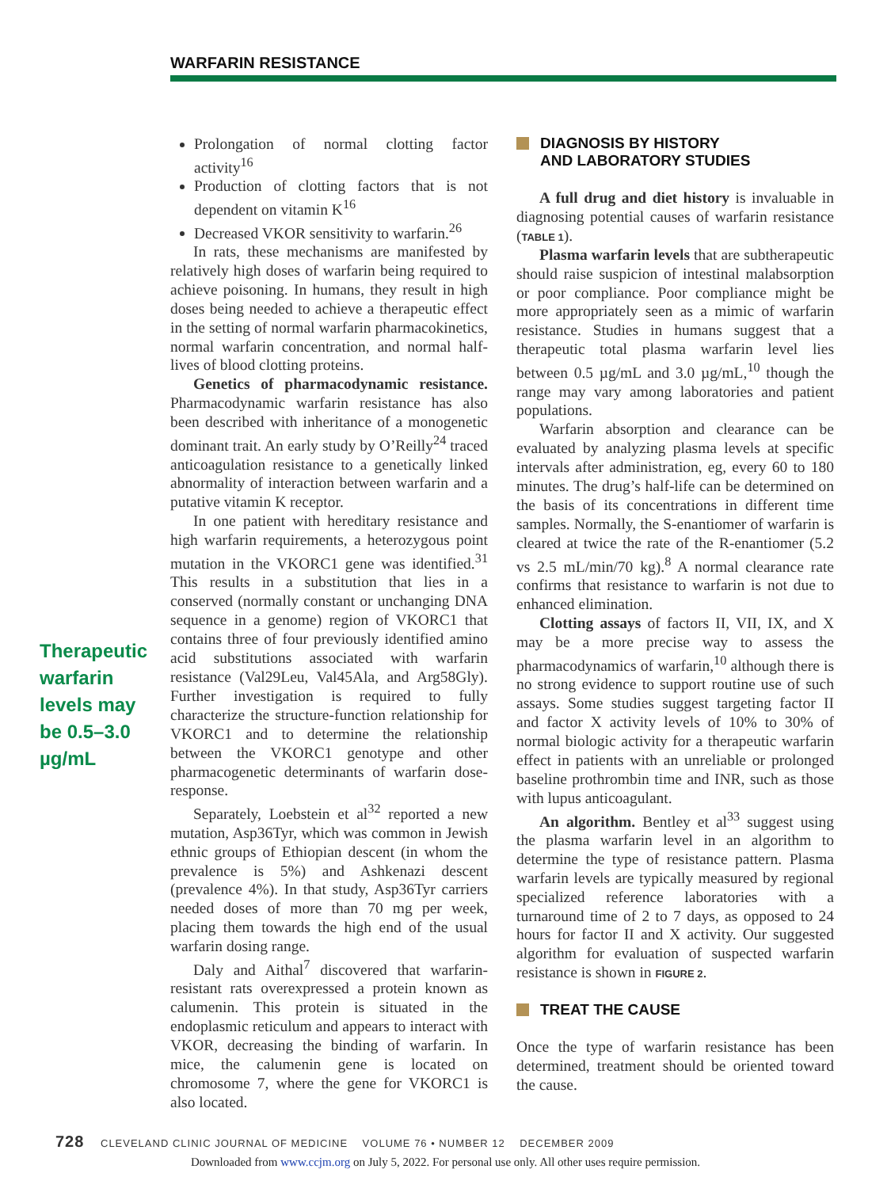WARFARIN RESISTANCE
Therapeutic warfarin levels may be 0.5–3.0 µg/mL
Prolongation of normal clotting factor activity<sup>16</sup>
Production of clotting factors that is not dependent on vitamin K<sup>16</sup>
Decreased VKOR sensitivity to warfarin.<sup>26</sup>
In rats, these mechanisms are manifested by relatively high doses of warfarin being required to achieve poisoning. In humans, they result in high doses being needed to achieve a therapeutic effect in the setting of normal warfarin pharmacokinetics, normal warfarin concentration, and normal half-lives of blood clotting proteins.
Genetics of pharmacodynamic resistance. Pharmacodynamic warfarin resistance has also been described with inheritance of a monogenetic dominant trait. An early study by O’Reilly<sup>24</sup> traced anticoagulation resistance to a genetically linked abnormality of interaction between warfarin and a putative vitamin K receptor.
In one patient with hereditary resistance and high warfarin requirements, a heterozygous point mutation in the VKORC1 gene was identified.<sup>31</sup> This results in a substitution that lies in a conserved (normally constant or unchanging DNA sequence in a genome) region of VKORC1 that contains three of four previously identified amino acid substitutions associated with warfarin resistance (Val29Leu, Val45Ala, and Arg58Gly). Further investigation is required to fully characterize the structure-function relationship for VKORC1 and to determine the relationship between the VKORC1 genotype and other pharmacogenetic determinants of warfarin dose-response.
Separately, Loebstein et al<sup>32</sup> reported a new mutation, Asp36Tyr, which was common in Jewish ethnic groups of Ethiopian descent (in whom the prevalence is 5%) and Ashkenazi descent (prevalence 4%). In that study, Asp36Tyr carriers needed doses of more than 70 mg per week, placing them towards the high end of the usual warfarin dosing range.
Daly and Aithal<sup>7</sup> discovered that warfarin-resistant rats overexpressed a protein known as calumenin. This protein is situated in the endoplasmic reticulum and appears to interact with VKOR, decreasing the binding of warfarin. In mice, the calumenin gene is located on chromosome 7, where the gene for VKORC1 is also located.
DIAGNOSIS BY HISTORY
AND LABORATORY STUDIES
A full drug and diet history is invaluable in diagnosing potential causes of warfarin resistance (TABLE 1).
Plasma warfarin levels that are subtherapeutic should raise suspicion of intestinal malabsorption or poor compliance. Poor compliance might be more appropriately seen as a mimic of warfarin resistance. Studies in humans suggest that a therapeutic total plasma warfarin level lies between 0.5 µg/mL and 3.0 µg/mL,<sup>10</sup> though the range may vary among laboratories and patient populations.
Warfarin absorption and clearance can be evaluated by analyzing plasma levels at specific intervals after administration, eg, every 60 to 180 minutes. The drug’s half-life can be determined on the basis of its concentrations in different time samples. Normally, the S-enantiomer of warfarin is cleared at twice the rate of the R-enantiomer (5.2 vs 2.5 mL/min/70 kg).<sup>8</sup> A normal clearance rate confirms that resistance to warfarin is not due to enhanced elimination.
Clotting assays of factors II, VII, IX, and X may be a more precise way to assess the pharmacodynamics of warfarin,<sup>10</sup> although there is no strong evidence to support routine use of such assays. Some studies suggest targeting factor II and factor X activity levels of 10% to 30% of normal biologic activity for a therapeutic warfarin effect in patients with an unreliable or prolonged baseline prothrombin time and INR, such as those with lupus anticoagulant.
An algorithm. Bentley et al<sup>33</sup> suggest using the plasma warfarin level in an algorithm to determine the type of resistance pattern. Plasma warfarin levels are typically measured by regional specialized reference laboratories with a turnaround time of 2 to 7 days, as opposed to 24 hours for factor II and X activity. Our suggested algorithm for evaluation of suspected warfarin resistance is shown in FIGURE 2.
TREAT THE CAUSE
Once the type of warfarin resistance has been determined, treatment should be oriented toward the cause.
728 CLEVELAND CLINIC JOURNAL OF MEDICINE VOLUME 76 • NUMBER 12 DECEMBER 2009
Downloaded from www.ccjm.org on July 5, 2022. For personal use only. All other uses require permission.